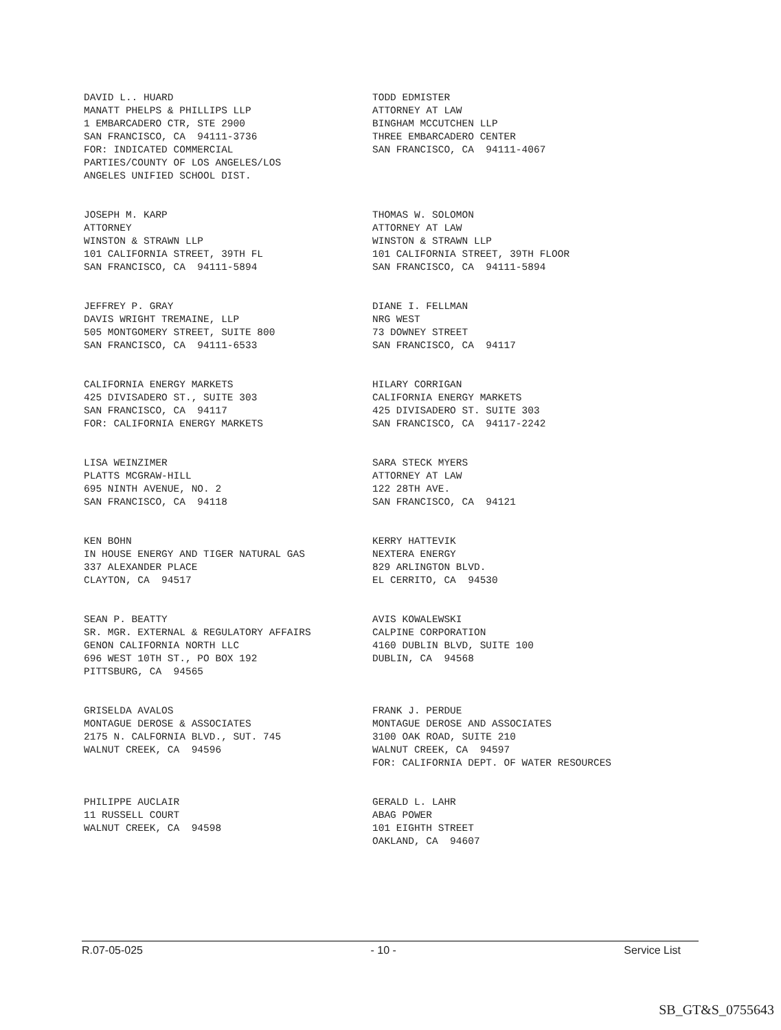DAVID L.. HUARD MANATT PHELPS & PHILLIPS LLP 1 EMBARCADERO CTR, STE 2900 SAN FRANCISCO, CA 94111-3736 FOR: INDICATED COMMERCIAL PARTIES/COUNTY OF LOS ANGELES/LOS ANGELES UNIFIED SCHOOL DIST.
TODD EDMISTER ATTORNEY AT LAW BINGHAM MCCUTCHEN LLP THREE EMBARCADERO CENTER SAN FRANCISCO, CA 94111-4067
JOSEPH M. KARP ATTORNEY WINSTON & STRAWN LLP 101 CALIFORNIA STREET, 39TH FL SAN FRANCISCO, CA 94111-5894
THOMAS W. SOLOMON ATTORNEY AT LAW WINSTON & STRAWN LLP 101 CALIFORNIA STREET, 39TH FLOOR SAN FRANCISCO, CA 94111-5894
JEFFREY P. GRAY DAVIS WRIGHT TREMAINE, LLP 505 MONTGOMERY STREET, SUITE 800 SAN FRANCISCO, CA 94111-6533
DIANE I. FELLMAN NRG WEST 73 DOWNEY STREET SAN FRANCISCO, CA 94117
CALIFORNIA ENERGY MARKETS 425 DIVISADERO ST., SUITE 303 SAN FRANCISCO, CA 94117 FOR: CALIFORNIA ENERGY MARKETS
HILARY CORRIGAN CALIFORNIA ENERGY MARKETS 425 DIVISADERO ST. SUITE 303 SAN FRANCISCO, CA 94117-2242
LISA WEINZIMER PLATTS MCGRAW-HILL 695 NINTH AVENUE, NO. 2 SAN FRANCISCO, CA 94118
SARA STECK MYERS ATTORNEY AT LAW 122 28TH AVE. SAN FRANCISCO, CA 94121
KEN BOHN IN HOUSE ENERGY AND TIGER NATURAL GAS 337 ALEXANDER PLACE CLAYTON, CA 94517
KERRY HATTEVIK NEXTERA ENERGY 829 ARLINGTON BLVD. EL CERRITO, CA 94530
SEAN P. BEATTY SR. MGR. EXTERNAL & REGULATORY AFFAIRS GENON CALIFORNIA NORTH LLC 696 WEST 10TH ST., PO BOX 192 PITTSBURG, CA 94565
AVIS KOWALEWSKI CALPINE CORPORATION 4160 DUBLIN BLVD, SUITE 100 DUBLIN, CA 94568
GRISELDA AVALOS MONTAGUE DEROSE & ASSOCIATES 2175 N. CALFORNIA BLVD., SUT. 745 WALNUT CREEK, CA 94596
FRANK J. PERDUE MONTAGUE DEROSE AND ASSOCIATES 3100 OAK ROAD, SUITE 210 WALNUT CREEK, CA 94597 FOR: CALIFORNIA DEPT. OF WATER RESOURCES
PHILIPPE AUCLAIR 11 RUSSELL COURT WALNUT CREEK, CA 94598
GERALD L. LAHR ABAG POWER 101 EIGHTH STREET OAKLAND, CA 94607
R.07-05-025 - 10 - Service List
SB_GT&S_0755643